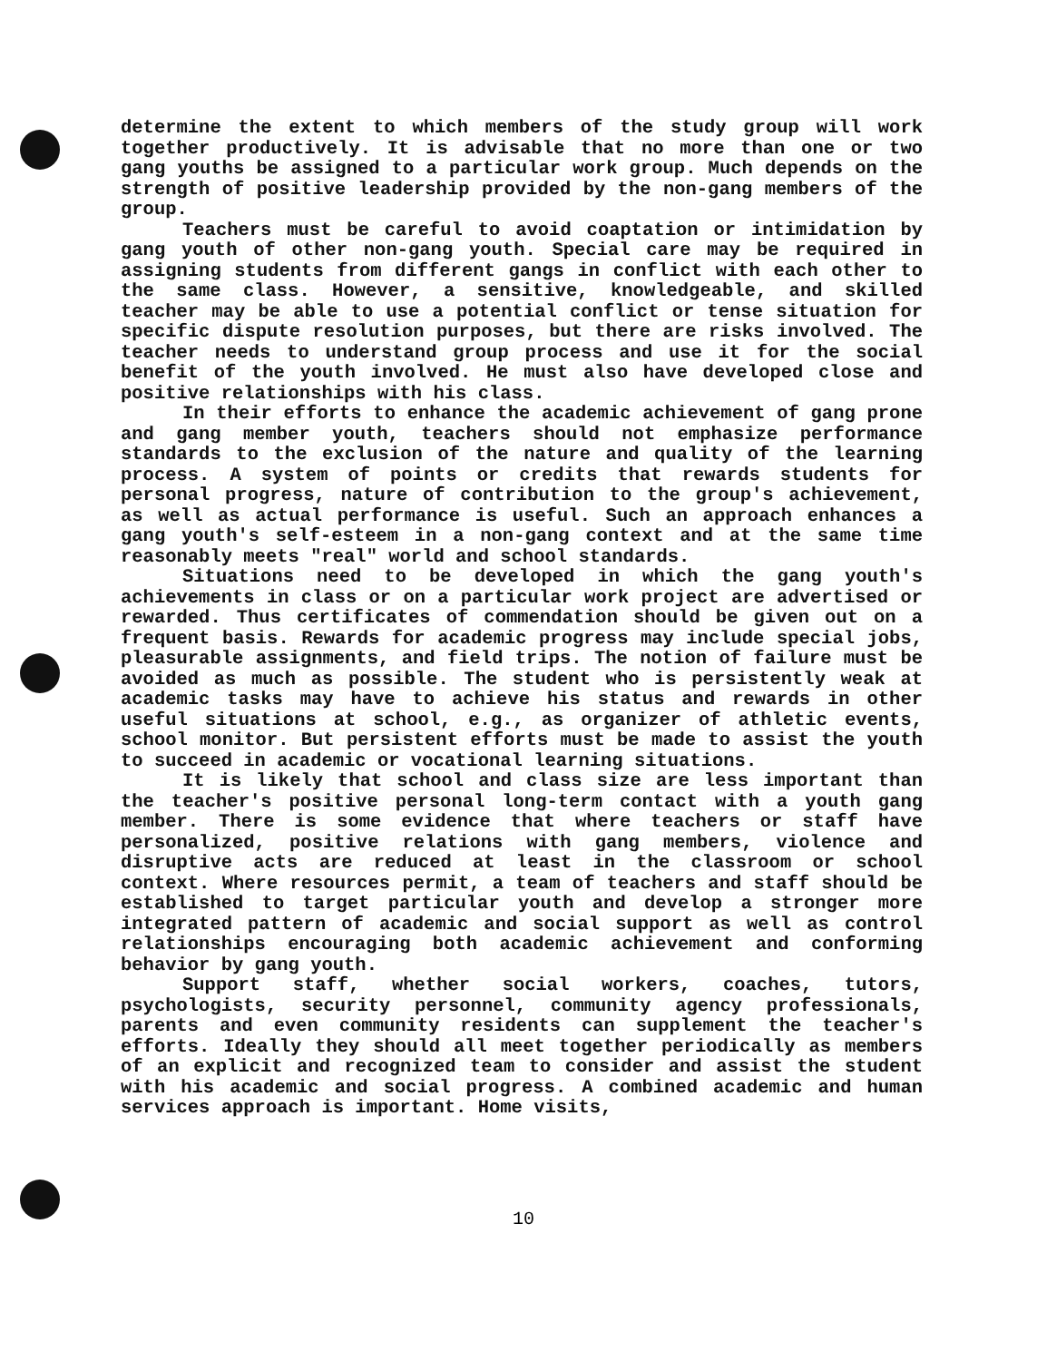determine the extent to which members of the study group will work together productively. It is advisable that no more than one or two gang youths be assigned to a particular work group. Much depends on the strength of positive leadership provided by the non-gang members of the group.
Teachers must be careful to avoid coaptation or intimidation by gang youth of other non-gang youth. Special care may be required in assigning students from different gangs in conflict with each other to the same class. However, a sensitive, knowledgeable, and skilled teacher may be able to use a potential conflict or tense situation for specific dispute resolution purposes, but there are risks involved. The teacher needs to understand group process and use it for the social benefit of the youth involved. He must also have developed close and positive relationships with his class.
In their efforts to enhance the academic achievement of gang prone and gang member youth, teachers should not emphasize performance standards to the exclusion of the nature and quality of the learning process. A system of points or credits that rewards students for personal progress, nature of contribution to the group's achievement, as well as actual performance is useful. Such an approach enhances a gang youth's self-esteem in a non-gang context and at the same time reasonably meets "real" world and school standards.
Situations need to be developed in which the gang youth's achievements in class or on a particular work project are advertised or rewarded. Thus certificates of commendation should be given out on a frequent basis. Rewards for academic progress may include special jobs, pleasurable assignments, and field trips. The notion of failure must be avoided as much as possible. The student who is persistently weak at academic tasks may have to achieve his status and rewards in other useful situations at school, e.g., as organizer of athletic events, school monitor. But persistent efforts must be made to assist the youth to succeed in academic or vocational learning situations.
It is likely that school and class size are less important than the teacher's positive personal long-term contact with a youth gang member. There is some evidence that where teachers or staff have personalized, positive relations with gang members, violence and disruptive acts are reduced at least in the classroom or school context. Where resources permit, a team of teachers and staff should be established to target particular youth and develop a stronger more integrated pattern of academic and social support as well as control relationships encouraging both academic achievement and conforming behavior by gang youth.
Support staff, whether social workers, coaches, tutors, psychologists, security personnel, community agency professionals, parents and even community residents can supplement the teacher's efforts. Ideally they should all meet together periodically as members of an explicit and recognized team to consider and assist the student with his academic and social progress. A combined academic and human services approach is important. Home visits,
10